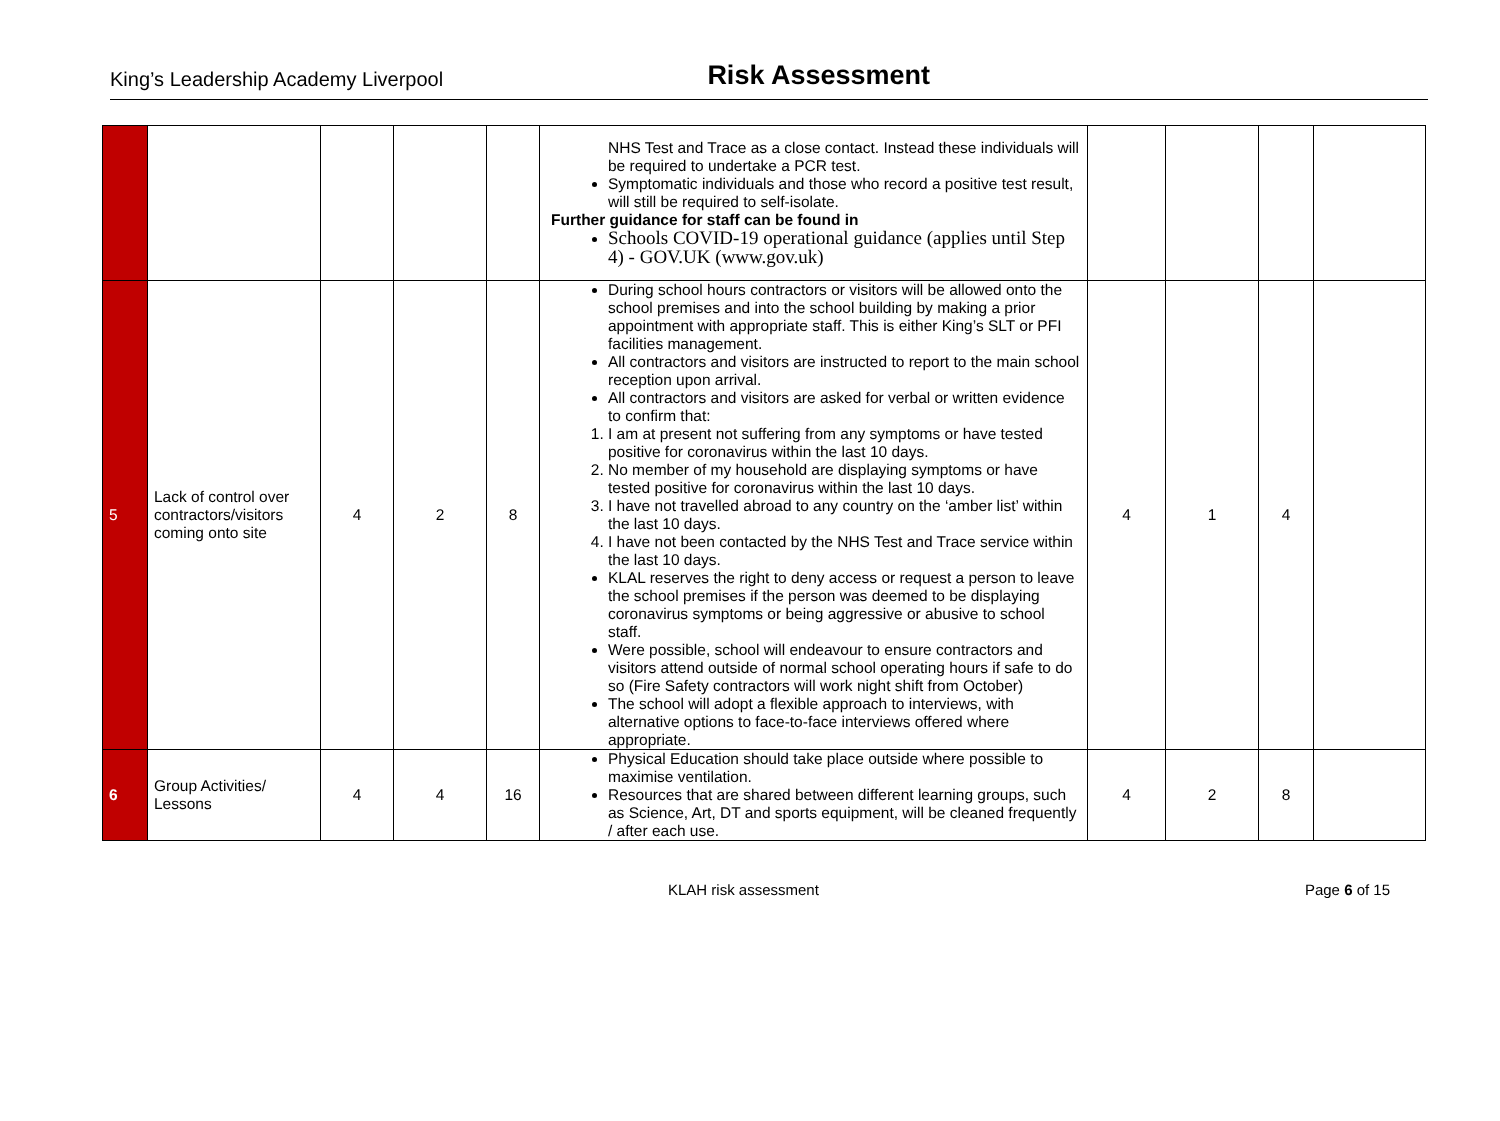King’s Leadership Academy Liverpool
Risk Assessment
| | | | | | NHS Test and Trace as a close contact. Instead these individuals will be required to undertake a PCR test. Symptomatic individuals and those who record a positive test result, will still be required to self-isolate. Further guidance for staff can be found in Schools COVID-19 operational guidance (applies until Step 4) - GOV.UK (www.gov.uk) | | | | |
| 5 | Lack of control over contractors/visitors coming onto site | 4 | 2 | 8 | During school hours contractors or visitors will be allowed onto the school premises and into the school building by making a prior appointment with appropriate staff. This is either King’s SLT or PFI facilities management. All contractors and visitors are instructed to report to the main school reception upon arrival. All contractors and visitors are asked for verbal or written evidence to confirm that: 1. I am at present not suffering from any symptoms or have tested positive for coronavirus within the last 10 days. 2. No member of my household are displaying symptoms or have tested positive for coronavirus within the last 10 days. 3. I have not travelled abroad to any country on the ‘amber list’ within the last 10 days. 4. I have not been contacted by the NHS Test and Trace service within the last 10 days. KLAL reserves the right to deny access or request a person to leave the school premises if the person was deemed to be displaying coronavirus symptoms or being aggressive or abusive to school staff. Were possible, school will endeavour to ensure contractors and visitors attend outside of normal school operating hours if safe to do so (Fire Safety contractors will work night shift from October) The school will adopt a flexible approach to interviews, with alternative options to face-to-face interviews offered where appropriate. | 4 | 1 | 4 | |
| 6 | Group Activities/ Lessons | 4 | 4 | 16 | Physical Education should take place outside where possible to maximise ventilation. Resources that are shared between different learning groups, such as Science, Art, DT and sports equipment, will be cleaned frequently / after each use. | 4 | 2 | 8 | |
KLAH risk assessment Page 6 of 15